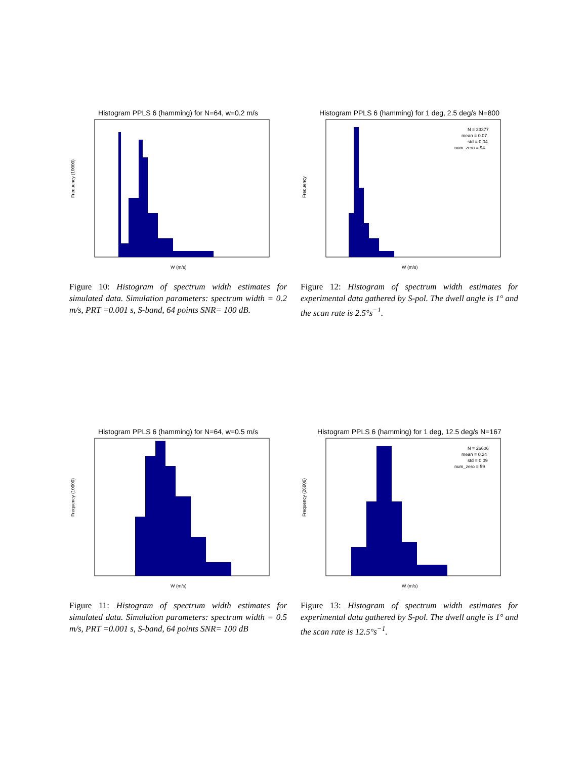Histogram PPLS 6 (hamming) for N=64, w=0.2 m/s
Frequency (10000)
W (m/s)
Figure 10: Histogram of spectrum width estimates for simulated data. Simulation parameters: spectrum width = 0.2 m/s, PRT =0.001 s, S-band, 64 points SNR= 100 dB.
Histogram PPLS 6 (hamming) for 1 deg, 2.5 deg/s N=800
N = 23377
mean = 0.07
std = 0.04
num_zero = 94
Frequency
W (m/s)
Figure 12: Histogram of spectrum width estimates for experimental data gathered by S-pol. The dwell angle is 1° and the scan rate is 2.5°s<sup>−1</sup>.
Histogram PPLS 6 (hamming) for N=64, w=0.5 m/s
Frequency (10000)
W (m/s)
Figure 11: Histogram of spectrum width estimates for simulated data. Simulation parameters: spectrum width = 0.5 m/s, PRT =0.001 s, S-band, 64 points SNR= 100 dB
Histogram PPLS 6 (hamming) for 1 deg, 12.5 deg/s N=167
N = 26606
mean = 0.24
std = 0.09
num_zero = 59
Frequency (26606)
W (m/s)
Figure 13: Histogram of spectrum width estimates for experimental data gathered by S-pol. The dwell angle is 1° and the scan rate is 12.5°s<sup>−1</sup>.